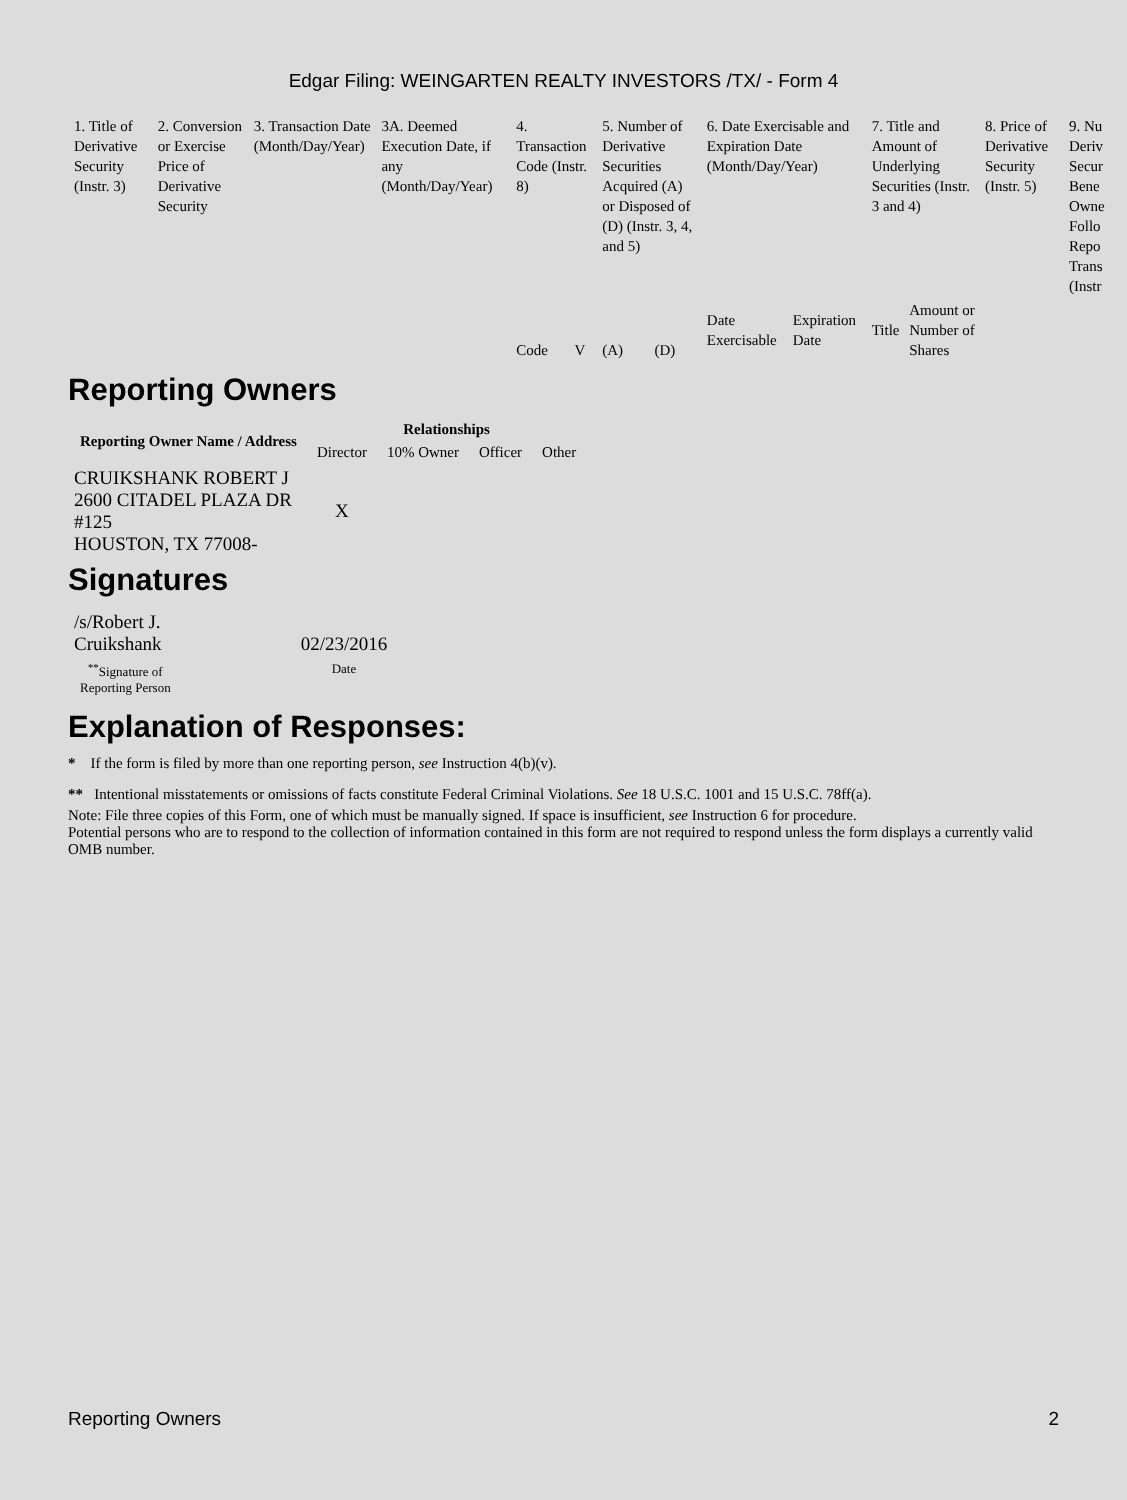Edgar Filing: WEINGARTEN REALTY INVESTORS /TX/ - Form 4
| 1. Title of Derivative Security (Instr. 3) | 2. Conversion or Exercise Price of Derivative Security | 3. Transaction Date (Month/Day/Year) | 3A. Deemed Execution Date, if any (Month/Day/Year) | 4. Transaction Code (Instr. 8) | | 5. Number of Derivative Securities Acquired (A) or Disposed of (D) (Instr. 3, 4, and 5) | | 6. Date Exercisable and Expiration Date (Month/Day/Year) | | 7. Title and Amount of Underlying Securities (Instr. 3 and 4) | | 8. Price of Derivative Security (Instr. 5) | 9. Nu Deriv Secur Bene Owne Follo Repo Trans (Instr |
| | | | | Code | V | (A) | (D) | Date Exercisable | Expiration Date | Title | Amount or Number of Shares | | |
Reporting Owners
| Reporting Owner Name / Address | Relationships | | | |
| --- | --- | --- | --- | --- |
| | Director | 10% Owner | Officer | Other |
| CRUIKSHANK ROBERT J 2600 CITADEL PLAZA DR #125 HOUSTON, TX 77008- | X | | | |
Signatures
| /s/Robert J. Cruikshank | 02/23/2016 |
| <sup>**</sup> Signature of Reporting Person | Date |
Explanation of Responses:
* If the form is filed by more than one reporting person, see Instruction 4(b)(v).
** Intentional misstatements or omissions of facts constitute Federal Criminal Violations. See 18 U.S.C. 1001 and 15 U.S.C. 78ff(a).
Note: File three copies of this Form, one of which must be manually signed. If space is insufficient, see Instruction 6 for procedure.
Potential persons who are to respond to the collection of information contained in this form are not required to respond unless the form displays a currently valid OMB number.
Reporting Owners 2